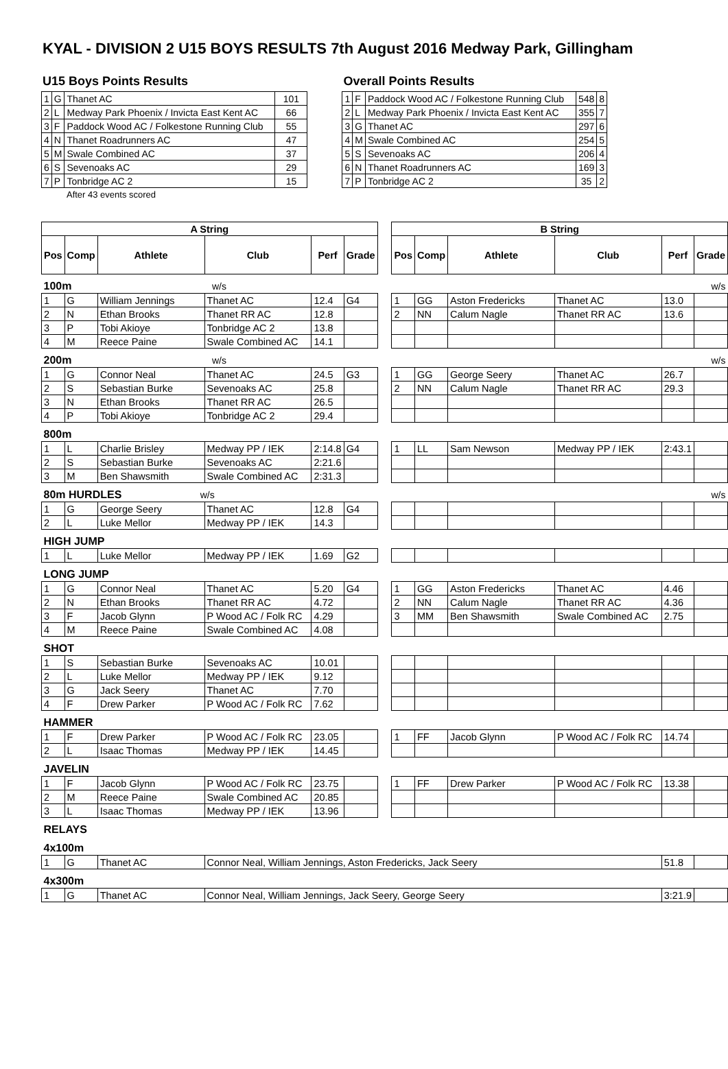KYAL - DIVISION 2 U15 BOYS RESULTS 7th August 2016 Medway Park, Gillingham
U15 Boys Points Results
| 1 | G | Thanet AC | 101 |
| 2 | L | Medway Park Phoenix / Invicta East Kent AC | 66 |
| 3 | F | Paddock Wood AC / Folkestone Running Club | 55 |
| 4 | N | Thanet Roadrunners AC | 47 |
| 5 | M | Swale Combined AC | 37 |
| 6 | S | Sevenoaks AC | 29 |
| 7 | P | Tonbridge AC 2 | 15 |
| | | After 43 events scored | |
Overall Points Results
| 1 | F | Paddock Wood AC / Folkestone Running Club | 548 | 8 |
| 2 | L | Medway Park Phoenix / Invicta East Kent AC | 355 | 7 |
| 3 | G | Thanet AC | 297 | 6 |
| 4 | M | Swale Combined AC | 254 | 5 |
| 5 | S | Sevenoaks AC | 206 | 4 |
| 6 | N | Thanet Roadrunners AC | 169 | 3 |
| 7 | P | Tonbridge AC 2 | 35 | 2 |
| A String | | | | | | | B String | | | | | |
| Pos | Comp | Athlete | Club | Perf | Grade | | Pos | Comp | Athlete | Club | Perf | Grade |
| 100m w/s | | | | | | | w/s | | | | | |
| 1 | G | William Jennings | Thanet AC | 12.4 | G4 | | 1 | GG | Aston Fredericks | Thanet AC | 13.0 | |
| 2 | N | Ethan Brooks | Thanet RR AC | 12.8 | | | 2 | NN | Calum Nagle | Thanet RR AC | 13.6 | |
| 3 | P | Tobi Akioye | Tonbridge AC 2 | 13.8 | | | | | | | | |
| 4 | M | Reece Paine | Swale Combined AC | 14.1 | | | | | | | | |
| 200m w/s | | | | | | | w/s | | | | | |
| 1 | G | Connor Neal | Thanet AC | 24.5 | G3 | | 1 | GG | George Seery | Thanet AC | 26.7 | |
| 2 | S | Sebastian Burke | Sevenoaks AC | 25.8 | | | 2 | NN | Calum Nagle | Thanet RR AC | 29.3 | |
| 3 | N | Ethan Brooks | Thanet RR AC | 26.5 | | | | | | | | |
| 4 | P | Tobi Akioye | Tonbridge AC 2 | 29.4 | | | | | | | | |
| 800m | | | | | | | | | | | | |
| 1 | L | Charlie Brisley | Medway PP / IEK | 2:14.8 | G4 | | 1 | LL | Sam Newson | Medway PP / IEK | 2:43.1 | |
| 2 | S | Sebastian Burke | Sevenoaks AC | 2:21.6 | | | | | | | | |
| 3 | M | Ben Shawsmith | Swale Combined AC | 2:31.3 | | | | | | | | |
| 80m HURDLES w/s | | | | | | | w/s | | | | | |
| 1 | G | George Seery | Thanet AC | 12.8 | G4 | | | | | | | |
| 2 | L | Luke Mellor | Medway PP / IEK | 14.3 | | | | | | | | |
| HIGH JUMP | | | | | | | | | | | | |
| 1 | L | Luke Mellor | Medway PP / IEK | 1.69 | G2 | | | | | | | |
| LONG JUMP | | | | | | | | | | | | |
| 1 | G | Connor Neal | Thanet AC | 5.20 | G4 | | 1 | GG | Aston Fredericks | Thanet AC | 4.46 | |
| 2 | N | Ethan Brooks | Thanet RR AC | 4.72 | | | 2 | NN | Calum Nagle | Thanet RR AC | 4.36 | |
| 3 | F | Jacob Glynn | P Wood AC / Folk RC | 4.29 | | | 3 | MM | Ben Shawsmith | Swale Combined AC | 2.75 | |
| 4 | M | Reece Paine | Swale Combined AC | 4.08 | | | | | | | | |
| SHOT | | | | | | | | | | | | |
| 1 | S | Sebastian Burke | Sevenoaks AC | 10.01 | | | | | | | | |
| 2 | L | Luke Mellor | Medway PP / IEK | 9.12 | | | | | | | | |
| 3 | G | Jack Seery | Thanet AC | 7.70 | | | | | | | | |
| 4 | F | Drew Parker | P Wood AC / Folk RC | 7.62 | | | | | | | | |
| HAMMER | | | | | | | | | | | | |
| 1 | F | Drew Parker | P Wood AC / Folk RC | 23.05 | | | 1 | FF | Jacob Glynn | P Wood AC / Folk RC | 14.74 | |
| 2 | L | Isaac Thomas | Medway PP / IEK | 14.45 | | | | | | | | |
| JAVELIN | | | | | | | | | | | | |
| 1 | F | Jacob Glynn | P Wood AC / Folk RC | 23.75 | | | 1 | FF | Drew Parker | P Wood AC / Folk RC | 13.38 | |
| 2 | M | Reece Paine | Swale Combined AC | 20.85 | | | | | | | | |
| 3 | L | Isaac Thomas | Medway PP / IEK | 13.96 | | | | | | | | |
| RELAYS | | | | | | | | | | | | |
| 4x100m | | | | | | | | | | | | |
| 1 | G | Thanet AC | Connor Neal, William Jennings, Aston Fredericks, Jack Seery | | | | | | | | 51.8 | |
| 4x300m | | | | | | | | | | | | |
| 1 | G | Thanet AC | Connor Neal, William Jennings, Jack Seery, George Seery | | | | | | | | 3:21.9 | |